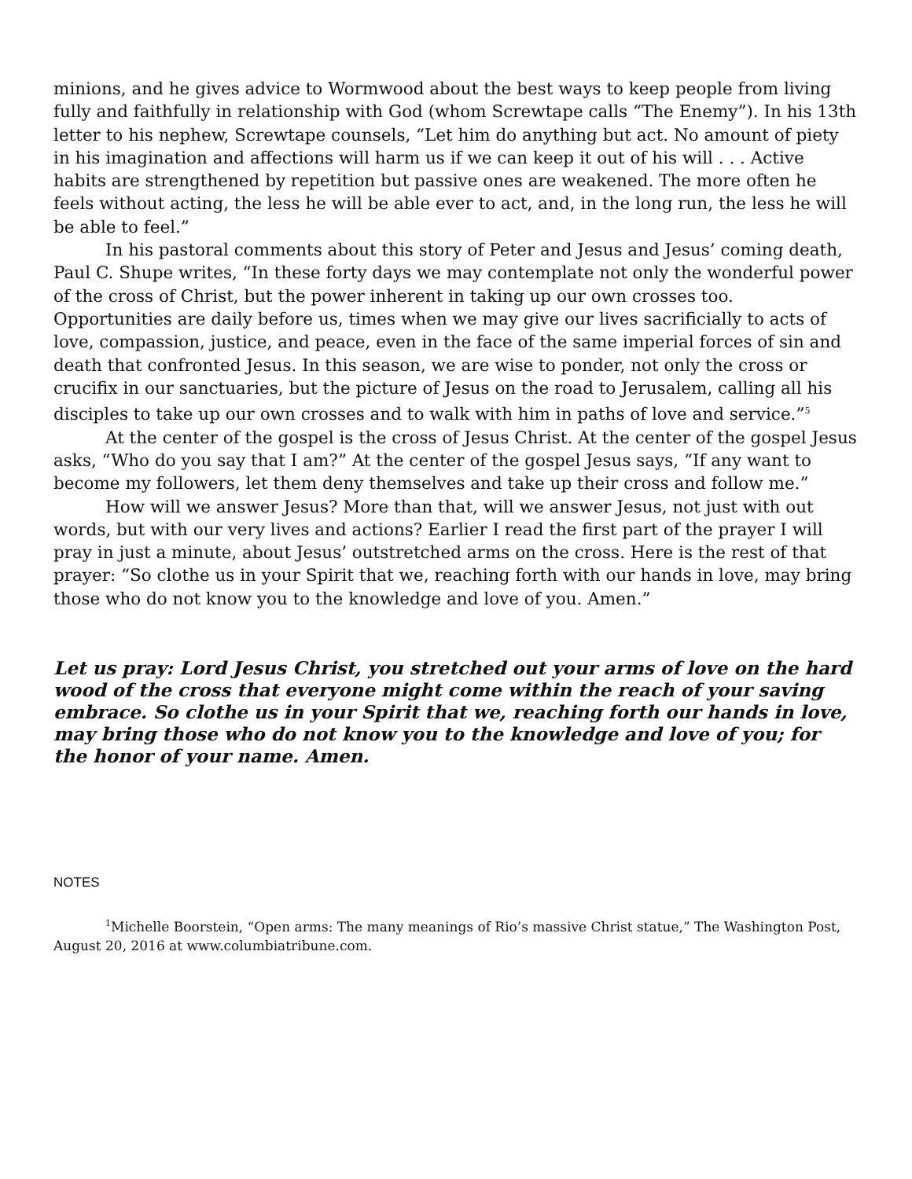minions, and he gives advice to Wormwood about the best ways to keep people from living fully and faithfully in relationship with God (whom Screwtape calls “The Enemy”). In his 13th letter to his nephew, Screwtape counsels, “Let him do anything but act. No amount of piety in his imagination and affections will harm us if we can keep it out of his will . . . Active habits are strengthened by repetition but passive ones are weakened. The more often he feels without acting, the less he will be able ever to act, and, in the long run, the less he will be able to feel.”
In his pastoral comments about this story of Peter and Jesus and Jesus’ coming death, Paul C. Shupe writes, “In these forty days we may contemplate not only the wonderful power of the cross of Christ, but the power inherent in taking up our own crosses too. Opportunities are daily before us, times when we may give our lives sacrificially to acts of love, compassion, justice, and peace, even in the face of the same imperial forces of sin and death that confronted Jesus. In this season, we are wise to ponder, not only the cross or crucifix in our sanctuaries, but the picture of Jesus on the road to Jerusalem, calling all his disciples to take up our own crosses and to walk with him in paths of love and service.”<sup>5</sup>
At the center of the gospel is the cross of Jesus Christ. At the center of the gospel Jesus asks, “Who do you say that I am?” At the center of the gospel Jesus says, “If any want to become my followers, let them deny themselves and take up their cross and follow me.”
How will we answer Jesus? More than that, will we answer Jesus, not just with out words, but with our very lives and actions? Earlier I read the first part of the prayer I will pray in just a minute, about Jesus’ outstretched arms on the cross. Here is the rest of that prayer: “So clothe us in your Spirit that we, reaching forth with our hands in love, may bring those who do not know you to the knowledge and love of you. Amen.”
Let us pray: Lord Jesus Christ, you stretched out your arms of love on the hard wood of the cross that everyone might come within the reach of your saving embrace. So clothe us in your Spirit that we, reaching forth our hands in love, may bring those who do not know you to the knowledge and love of you; for the honor of your name. Amen.
NOTES
<sup>1</sup> Michelle Boorstein, “Open arms: The many meanings of Rio’s massive Christ statue,” The Washington Post, August 20, 2016 at www.columbiatribune.com.